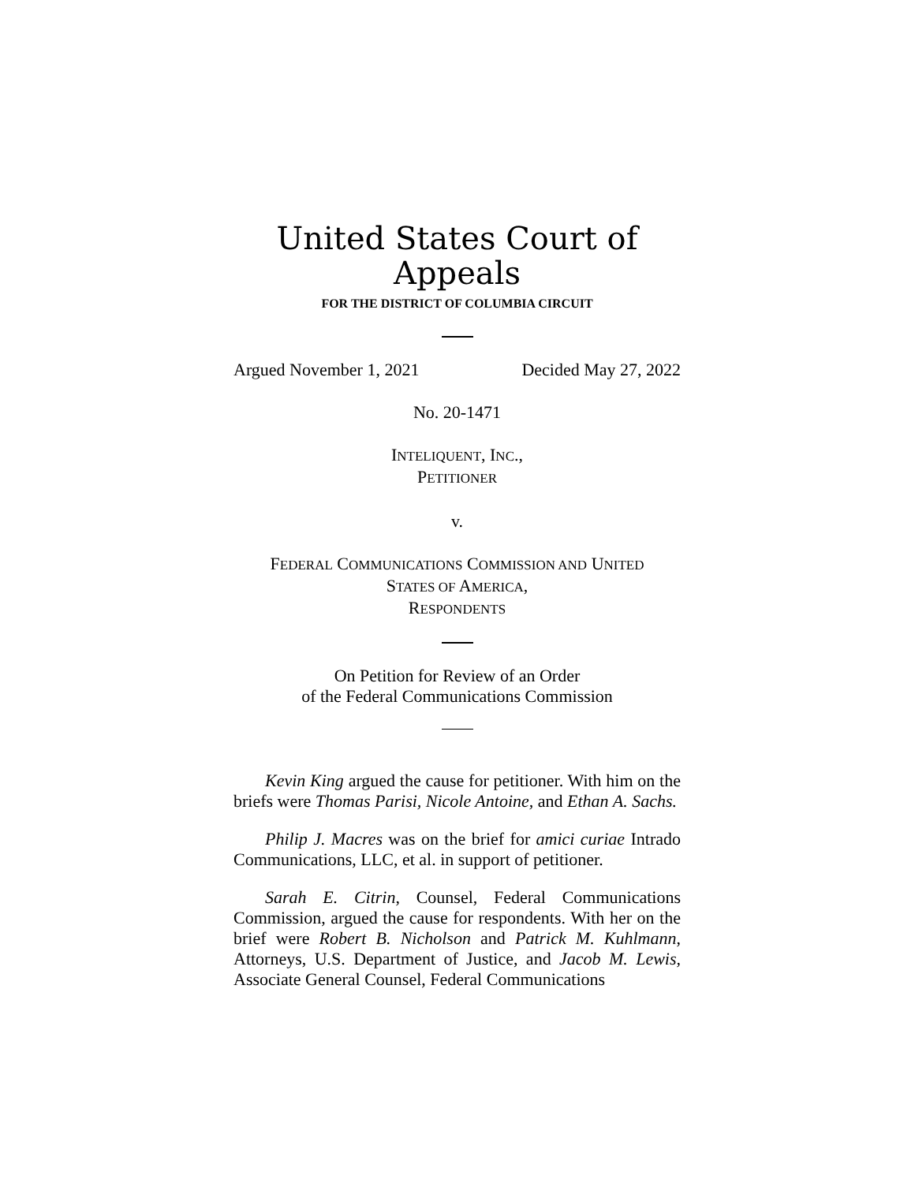United States Court of Appeals
FOR THE DISTRICT OF COLUMBIA CIRCUIT
Argued November 1, 2021 Decided May 27, 2022
No. 20-1471
INTELIQUENT, INC.,
PETITIONER
v.
FEDERAL COMMUNICATIONS COMMISSION AND UNITED
STATES OF AMERICA,
RESPONDENTS
On Petition for Review of an Order
of the Federal Communications Commission
Kevin King argued the cause for petitioner. With him on the briefs were Thomas Parisi, Nicole Antoine, and Ethan A. Sachs.
Philip J. Macres was on the brief for amici curiae Intrado Communications, LLC, et al. in support of petitioner.
Sarah E. Citrin, Counsel, Federal Communications Commission, argued the cause for respondents. With her on the brief were Robert B. Nicholson and Patrick M. Kuhlmann, Attorneys, U.S. Department of Justice, and Jacob M. Lewis, Associate General Counsel, Federal Communications